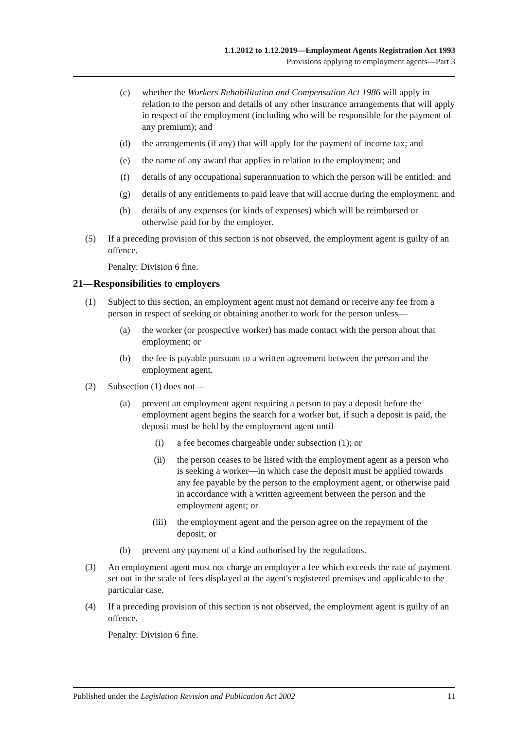1.1.2012 to 1.12.2019—Employment Agents Registration Act 1993
Provisions applying to employment agents—Part 3
(c) whether the Workers Rehabilitation and Compensation Act 1986 will apply in relation to the person and details of any other insurance arrangements that will apply in respect of the employment (including who will be responsible for the payment of any premium); and
(d) the arrangements (if any) that will apply for the payment of income tax; and
(e) the name of any award that applies in relation to the employment; and
(f) details of any occupational superannuation to which the person will be entitled; and
(g) details of any entitlements to paid leave that will accrue during the employment; and
(h) details of any expenses (or kinds of expenses) which will be reimbursed or otherwise paid for by the employer.
(5) If a preceding provision of this section is not observed, the employment agent is guilty of an offence.
Penalty: Division 6 fine.
21—Responsibilities to employers
(1) Subject to this section, an employment agent must not demand or receive any fee from a person in respect of seeking or obtaining another to work for the person unless—
(a) the worker (or prospective worker) has made contact with the person about that employment; or
(b) the fee is payable pursuant to a written agreement between the person and the employment agent.
(2) Subsection (1) does not—
(a) prevent an employment agent requiring a person to pay a deposit before the employment agent begins the search for a worker but, if such a deposit is paid, the deposit must be held by the employment agent until—
(i) a fee becomes chargeable under subsection (1); or
(ii) the person ceases to be listed with the employment agent as a person who is seeking a worker—in which case the deposit must be applied towards any fee payable by the person to the employment agent, or otherwise paid in accordance with a written agreement between the person and the employment agent; or
(iii) the employment agent and the person agree on the repayment of the deposit; or
(b) prevent any payment of a kind authorised by the regulations.
(3) An employment agent must not charge an employer a fee which exceeds the rate of payment set out in the scale of fees displayed at the agent's registered premises and applicable to the particular case.
(4) If a preceding provision of this section is not observed, the employment agent is guilty of an offence.
Penalty: Division 6 fine.
Published under the Legislation Revision and Publication Act 2002 11